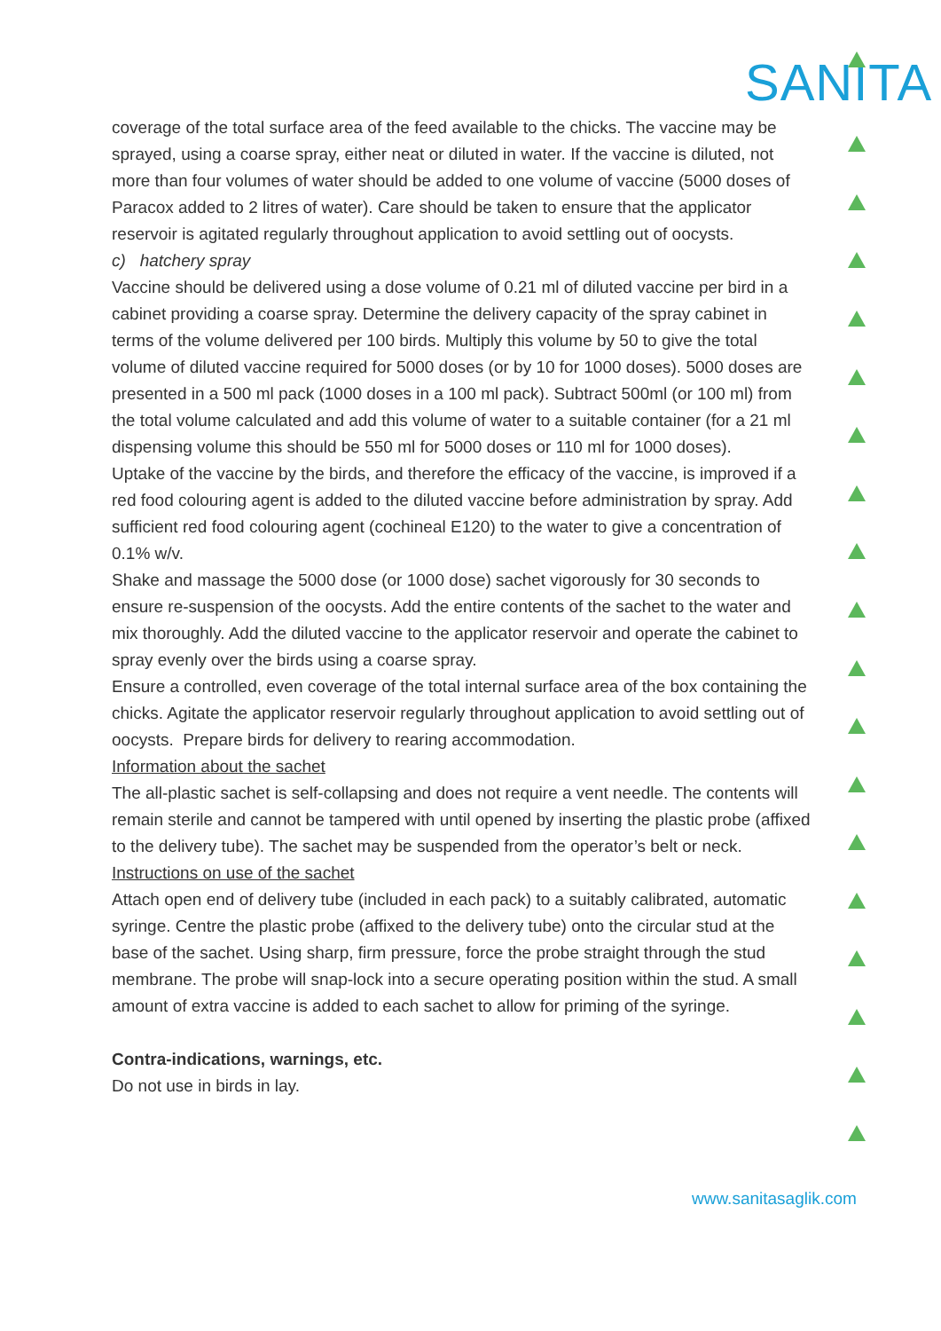SANITA
coverage of the total surface area of the feed available to the chicks. The vaccine may be sprayed, using a coarse spray, either neat or diluted in water. If the vaccine is diluted, not more than four volumes of water should be added to one volume of vaccine (5000 doses of Paracox added to 2 litres of water). Care should be taken to ensure that the applicator reservoir is agitated regularly throughout application to avoid settling out of oocysts.
c) hatchery spray
Vaccine should be delivered using a dose volume of 0.21 ml of diluted vaccine per bird in a cabinet providing a coarse spray. Determine the delivery capacity of the spray cabinet in terms of the volume delivered per 100 birds. Multiply this volume by 50 to give the total volume of diluted vaccine required for 5000 doses (or by 10 for 1000 doses). 5000 doses are presented in a 500 ml pack (1000 doses in a 100 ml pack). Subtract 500ml (or 100 ml) from the total volume calculated and add this volume of water to a suitable container (for a 21 ml dispensing volume this should be 550 ml for 5000 doses or 110 ml for 1000 doses).
Uptake of the vaccine by the birds, and therefore the efficacy of the vaccine, is improved if a red food colouring agent is added to the diluted vaccine before administration by spray. Add sufficient red food colouring agent (cochineal E120) to the water to give a concentration of 0.1% w/v.
Shake and massage the 5000 dose (or 1000 dose) sachet vigorously for 30 seconds to ensure re-suspension of the oocysts. Add the entire contents of the sachet to the water and mix thoroughly. Add the diluted vaccine to the applicator reservoir and operate the cabinet to spray evenly over the birds using a coarse spray.
Ensure a controlled, even coverage of the total internal surface area of the box containing the chicks. Agitate the applicator reservoir regularly throughout application to avoid settling out of oocysts. Prepare birds for delivery to rearing accommodation.
Information about the sachet
The all-plastic sachet is self-collapsing and does not require a vent needle. The contents will remain sterile and cannot be tampered with until opened by inserting the plastic probe (affixed to the delivery tube). The sachet may be suspended from the operator’s belt or neck.
Instructions on use of the sachet
Attach open end of delivery tube (included in each pack) to a suitably calibrated, automatic syringe. Centre the plastic probe (affixed to the delivery tube) onto the circular stud at the base of the sachet. Using sharp, firm pressure, force the probe straight through the stud membrane. The probe will snap-lock into a secure operating position within the stud. A small amount of extra vaccine is added to each sachet to allow for priming of the syringe.
Contra-indications, warnings, etc.
Do not use in birds in lay.
www.sanitasaglik.com